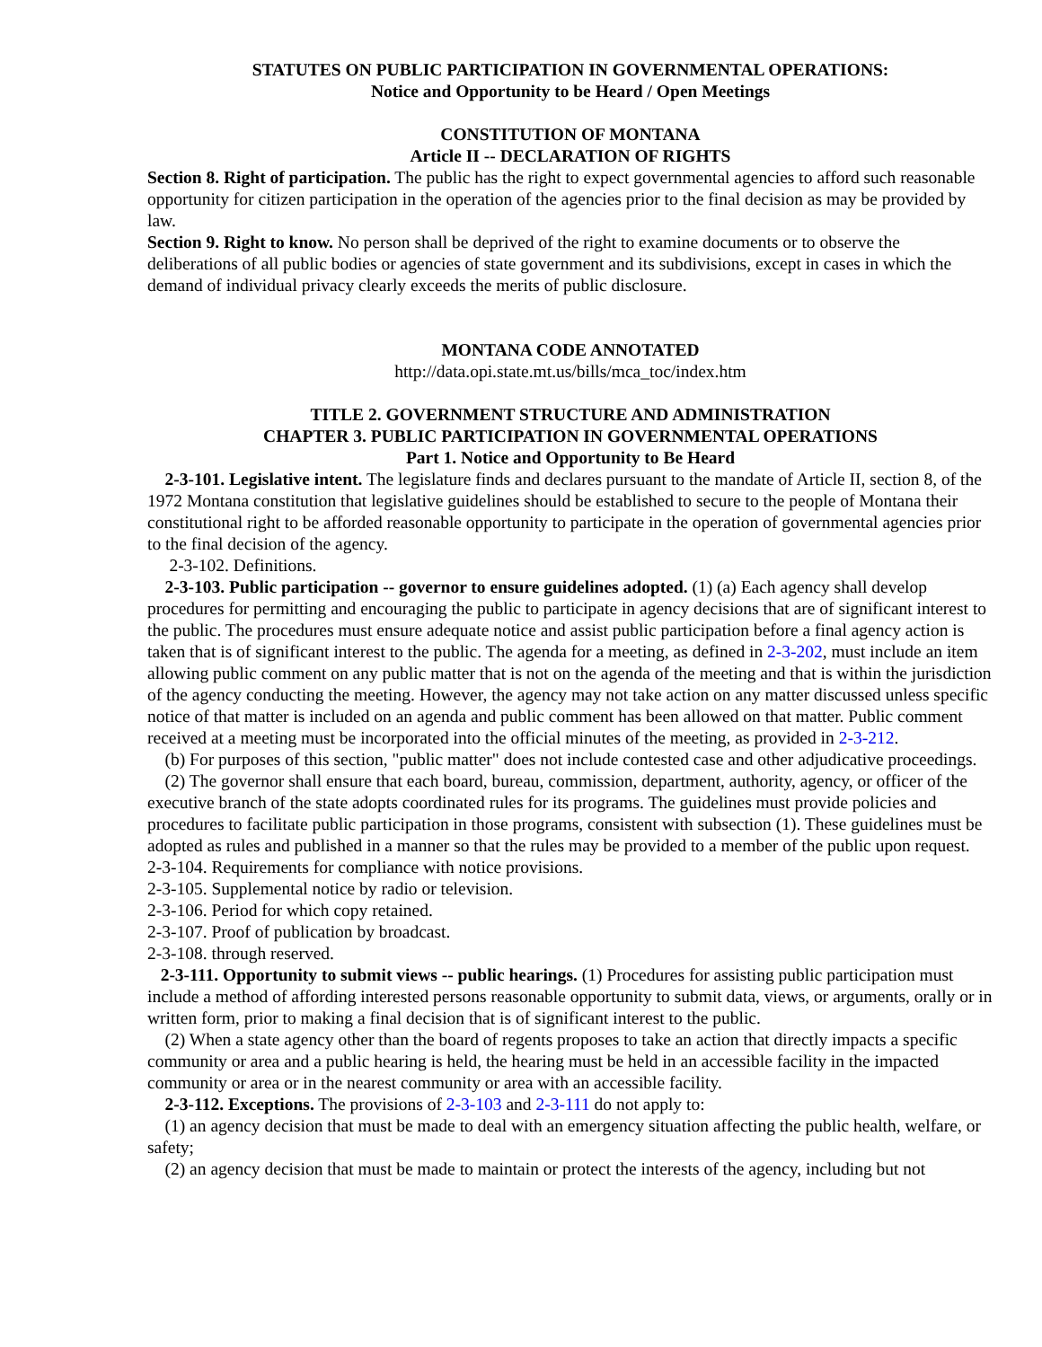STATUTES ON PUBLIC PARTICIPATION IN GOVERNMENTAL OPERATIONS:
Notice and Opportunity to be Heard / Open Meetings
CONSTITUTION OF MONTANA
Article II -- DECLARATION OF RIGHTS
Section 8. Right of participation. The public has the right to expect governmental agencies to afford such reasonable opportunity for citizen participation in the operation of the agencies prior to the final decision as may be provided by law.
Section 9. Right to know. No person shall be deprived of the right to examine documents or to observe the deliberations of all public bodies or agencies of state government and its subdivisions, except in cases in which the demand of individual privacy clearly exceeds the merits of public disclosure.
MONTANA CODE ANNOTATED
http://data.opi.state.mt.us/bills/mca_toc/index.htm
TITLE 2. GOVERNMENT STRUCTURE AND ADMINISTRATION
CHAPTER 3. PUBLIC PARTICIPATION IN GOVERNMENTAL OPERATIONS
Part 1. Notice and Opportunity to Be Heard
2-3-101. Legislative intent. The legislature finds and declares pursuant to the mandate of Article II, section 8, of the 1972 Montana constitution that legislative guidelines should be established to secure to the people of Montana their constitutional right to be afforded reasonable opportunity to participate in the operation of governmental agencies prior to the final decision of the agency.
2-3-102. Definitions.
2-3-103. Public participation -- governor to ensure guidelines adopted. (1) (a) Each agency shall develop procedures for permitting and encouraging the public to participate in agency decisions that are of significant interest to the public. The procedures must ensure adequate notice and assist public participation before a final agency action is taken that is of significant interest to the public. The agenda for a meeting, as defined in 2-3-202, must include an item allowing public comment on any public matter that is not on the agenda of the meeting and that is within the jurisdiction of the agency conducting the meeting. However, the agency may not take action on any matter discussed unless specific notice of that matter is included on an agenda and public comment has been allowed on that matter. Public comment received at a meeting must be incorporated into the official minutes of the meeting, as provided in 2-3-212.
(b) For purposes of this section, "public matter" does not include contested case and other adjudicative proceedings.
(2) The governor shall ensure that each board, bureau, commission, department, authority, agency, or officer of the executive branch of the state adopts coordinated rules for its programs. The guidelines must provide policies and procedures to facilitate public participation in those programs, consistent with subsection (1). These guidelines must be adopted as rules and published in a manner so that the rules may be provided to a member of the public upon request.
2-3-104. Requirements for compliance with notice provisions.
2-3-105. Supplemental notice by radio or television.
2-3-106. Period for which copy retained.
2-3-107. Proof of publication by broadcast.
2-3-108. through reserved.
2-3-111. Opportunity to submit views -- public hearings. (1) Procedures for assisting public participation must include a method of affording interested persons reasonable opportunity to submit data, views, or arguments, orally or in written form, prior to making a final decision that is of significant interest to the public.
(2) When a state agency other than the board of regents proposes to take an action that directly impacts a specific community or area and a public hearing is held, the hearing must be held in an accessible facility in the impacted community or area or in the nearest community or area with an accessible facility.
2-3-112. Exceptions. The provisions of 2-3-103 and 2-3-111 do not apply to:
(1) an agency decision that must be made to deal with an emergency situation affecting the public health, welfare, or safety;
(2) an agency decision that must be made to maintain or protect the interests of the agency, including but not